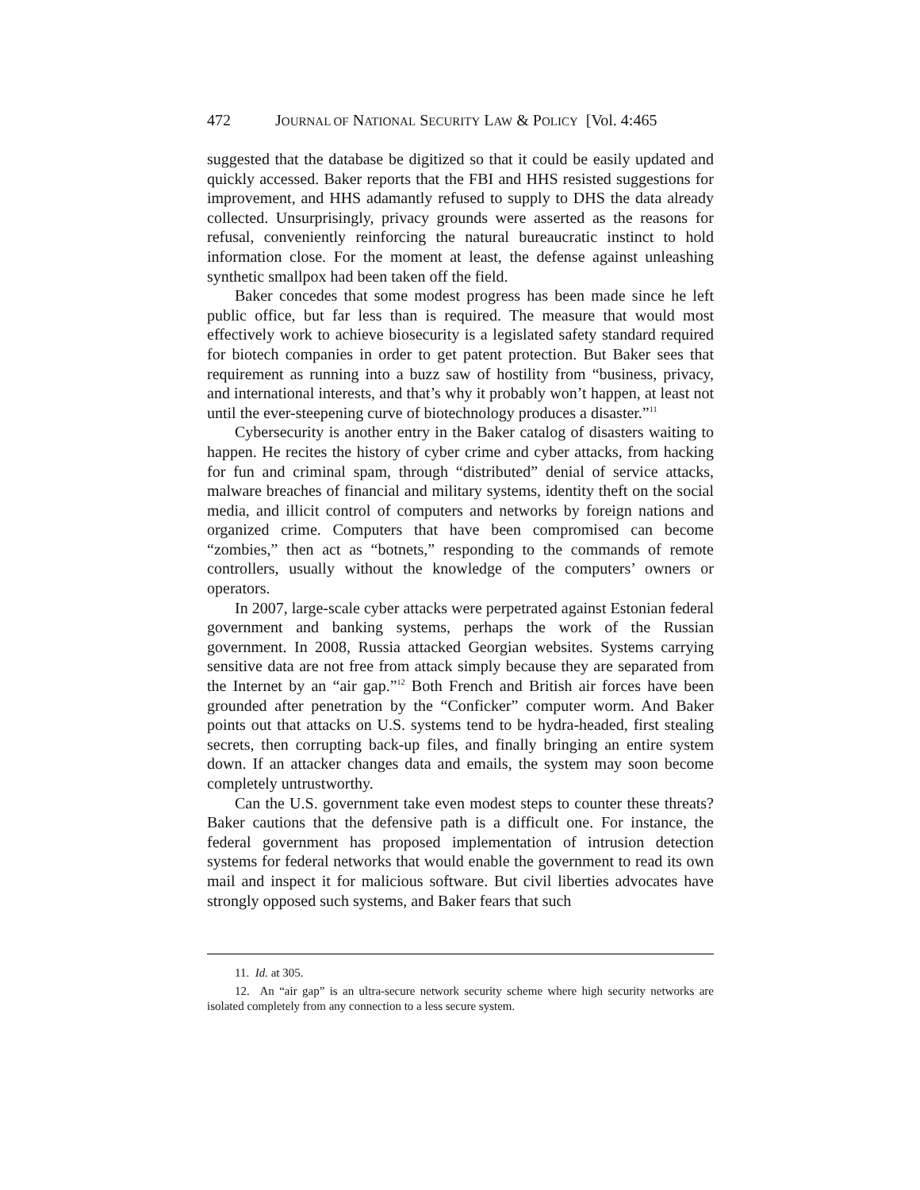472 JOURNAL OF NATIONAL SECURITY LAW & POLICY [Vol. 4:465
suggested that the database be digitized so that it could be easily updated and quickly accessed. Baker reports that the FBI and HHS resisted suggestions for improvement, and HHS adamantly refused to supply to DHS the data already collected. Unsurprisingly, privacy grounds were asserted as the reasons for refusal, conveniently reinforcing the natural bureaucratic instinct to hold information close. For the moment at least, the defense against unleashing synthetic smallpox had been taken off the field.
Baker concedes that some modest progress has been made since he left public office, but far less than is required. The measure that would most effectively work to achieve biosecurity is a legislated safety standard required for biotech companies in order to get patent protection. But Baker sees that requirement as running into a buzz saw of hostility from “business, privacy, and international interests, and that’s why it probably won’t happen, at least not until the ever-steepening curve of biotechnology produces a disaster.”<sup>11</sup>
Cybersecurity is another entry in the Baker catalog of disasters waiting to happen. He recites the history of cyber crime and cyber attacks, from hacking for fun and criminal spam, through “distributed” denial of service attacks, malware breaches of financial and military systems, identity theft on the social media, and illicit control of computers and networks by foreign nations and organized crime. Computers that have been compromised can become “zombies,” then act as “botnets,” responding to the commands of remote controllers, usually without the knowledge of the computers’ owners or operators.
In 2007, large-scale cyber attacks were perpetrated against Estonian federal government and banking systems, perhaps the work of the Russian government. In 2008, Russia attacked Georgian websites. Systems carrying sensitive data are not free from attack simply because they are separated from the Internet by an “air gap.”<sup>12</sup> Both French and British air forces have been grounded after penetration by the “Conficker” computer worm. And Baker points out that attacks on U.S. systems tend to be hydra-headed, first stealing secrets, then corrupting back-up files, and finally bringing an entire system down. If an attacker changes data and emails, the system may soon become completely untrustworthy.
Can the U.S. government take even modest steps to counter these threats? Baker cautions that the defensive path is a difficult one. For instance, the federal government has proposed implementation of intrusion detection systems for federal networks that would enable the government to read its own mail and inspect it for malicious software. But civil liberties advocates have strongly opposed such systems, and Baker fears that such
11. Id. at 305.
12. An “air gap” is an ultra-secure network security scheme where high security networks are isolated completely from any connection to a less secure system.